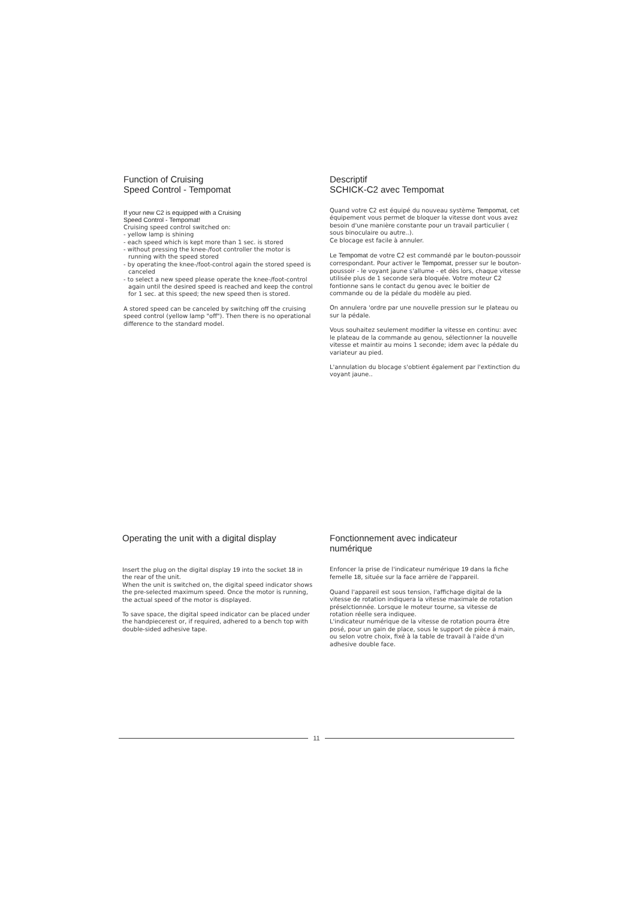Function of Cruising
Speed Control - Tempomat
If your new C2 is equipped with a Cruising
Speed Control - Tempomat!
Cruising speed control switched on:
- yellow lamp is shining
- each speed which is kept more than 1 sec. is stored
- without pressing the knee-/foot controller the motor is running with the speed stored
- by operating the knee-/foot-control again the stored speed is canceled
- to select a new speed please operate the knee-/foot-control again until the desired speed is reached and keep the control for 1 sec. at this speed; the new speed then is stored.
A stored speed can be canceled by switching off the cruising speed control (yellow lamp "off"). Then there is no operational difference to the standard model.
Descriptif
SCHICK-C2 avec Tempomat
Quand votre C2 est équipé du nouveau système Tempomat, cet équipement vous permet de bloquer la vitesse dont vous avez besoin d'une manière constante pour un travail particulier ( sous binoculaire ou autre..).
Ce blocage est facile à annuler.
Le Tempomat de votre C2 est commandé par le bouton-poussoir correspondant. Pour activer le Tempomat, presser sur le bouton-poussoir - le voyant jaune s'allume - et dès lors, chaque vitesse utilisée plus de 1 seconde sera bloquée. Votre moteur C2 fontionne sans le contact du genou avec le boitier de commande ou de la pédale du modèle au pied.
On annulera 'ordre par une nouvelle pression sur le plateau ou sur la pédale.
Vous souhaitez seulement modifier la vitesse en continu: avec le plateau de la commande au genou, sélectionner la nouvelle vitesse et maintir au moins 1 seconde; idem avec la pédale du variateur au pied.
L'annulation du blocage s'obtient également par l'extinction du voyant jaune..
Operating the unit with a digital display
Insert the plug on the digital display 19 into the socket 18 in the rear of the unit.
When the unit is switched on, the digital speed indicator shows the pre-selected maximum speed. Once the motor is running, the actual speed of the motor is displayed.
To save space, the digital speed indicator can be placed under the handpiecerest or, if required, adhered to a bench top with double-sided adhesive tape.
Fonctionnement avec indicateur
numérique
Enfoncer la prise de l'indicateur numérique 19 dans la fiche femelle 18, située sur la face arrière de l'appareil.
Quand l'appareil est sous tension, l'affichage digital de la vitesse de rotation indiquera la vitesse maximale de rotation préselctionnée. Lorsque le moteur tourne, sa vitesse de rotation réelle sera indiquee.
L'indicateur numérique de la vitesse de rotation pourra être posé, pour un gain de place, sous le support de pièce á main, ou selon votre choix, fixé à la table de travail à l'aide d'un adhesive double face.
11